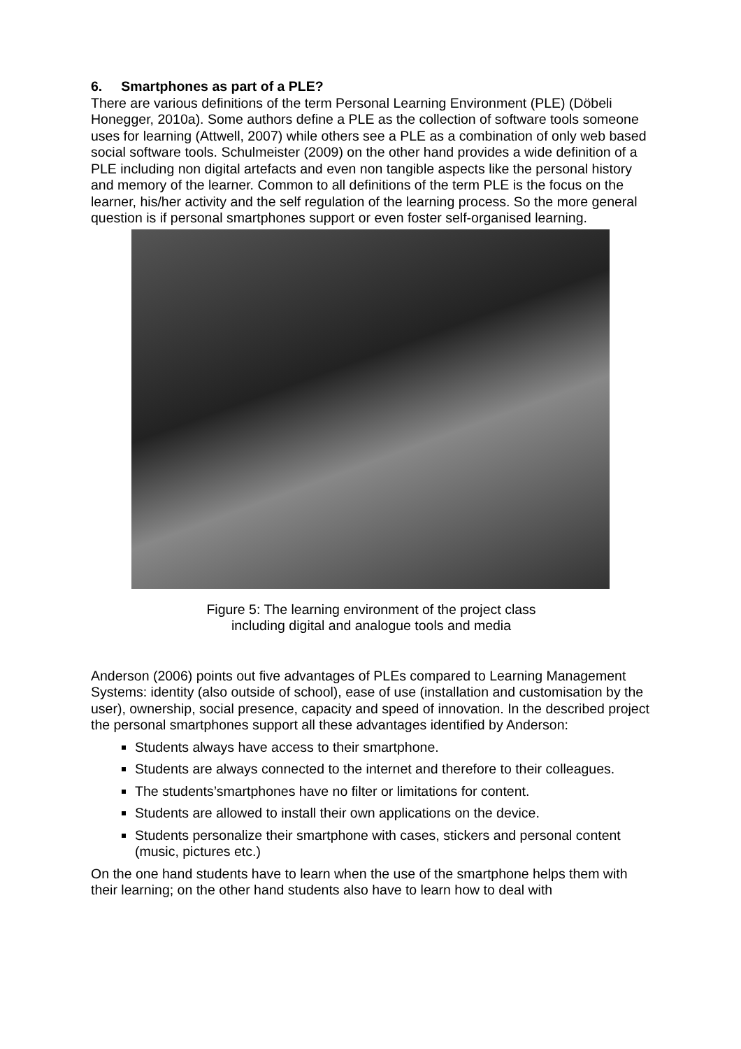6. Smartphones as part of a PLE?
There are various definitions of the term Personal Learning Environment (PLE) (Döbeli Honegger, 2010a). Some authors define a PLE as the collection of software tools someone uses for learning (Attwell, 2007) while others see a PLE as a combination of only web based social software tools. Schulmeister (2009) on the other hand provides a wide definition of a PLE including non digital artefacts and even non tangible aspects like the personal history and memory of the learner. Common to all definitions of the term PLE is the focus on the learner, his/her activity and the self regulation of the learning process. So the more general question is if personal smartphones support or even foster self-organised learning.
Figure 5: The learning environment of the project class
including digital and analogue tools and media
Anderson (2006) points out five advantages of PLEs compared to Learning Management Systems: identity (also outside of school), ease of use (installation and customisation by the user), ownership, social presence, capacity and speed of innovation. In the described project the personal smartphones support all these advantages identified by Anderson:
Students always have access to their smartphone.
Students are always connected to the internet and therefore to their colleagues.
The students’smartphones have no filter or limitations for content.
Students are allowed to install their own applications on the device.
Students personalize their smartphone with cases, stickers and personal content (music, pictures etc.)
On the one hand students have to learn when the use of the smartphone helps them with their learning; on the other hand students also have to learn how to deal with